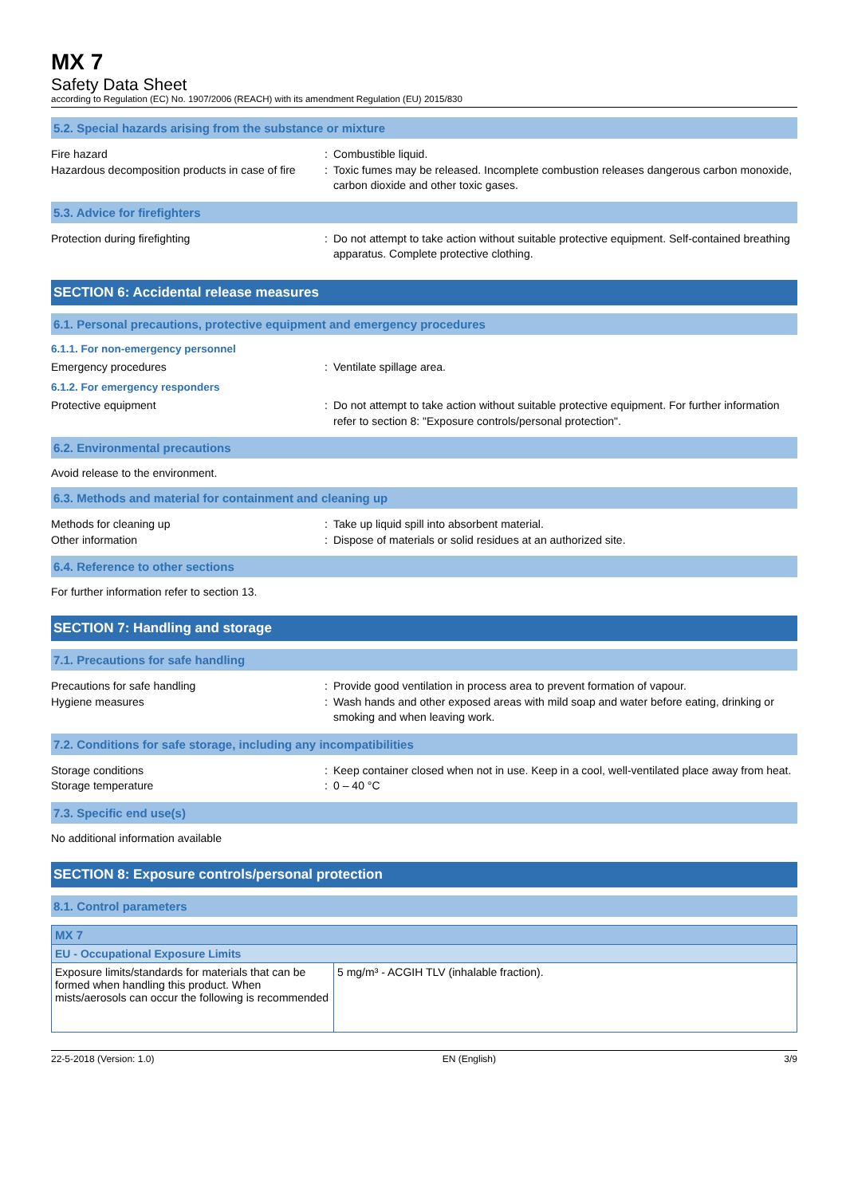MX 7
Safety Data Sheet
according to Regulation (EC) No. 1907/2006 (REACH) with its amendment Regulation (EU) 2015/830
5.2. Special hazards arising from the substance or mixture
Fire hazard : Combustible liquid.
Hazardous decomposition products in case of fire
: Toxic fumes may be released. Incomplete combustion releases dangerous carbon monoxide, carbon dioxide and other toxic gases.
5.3. Advice for firefighters
Protection during firefighting : Do not attempt to take action without suitable protective equipment. Self-contained breathing apparatus. Complete protective clothing.
SECTION 6: Accidental release measures
6.1. Personal precautions, protective equipment and emergency procedures
6.1.1. For non-emergency personnel
Emergency procedures : Ventilate spillage area.
6.1.2. For emergency responders
Protective equipment : Do not attempt to take action without suitable protective equipment. For further information refer to section 8: "Exposure controls/personal protection".
6.2. Environmental precautions
Avoid release to the environment.
6.3. Methods and material for containment and cleaning up
Methods for cleaning up : Take up liquid spill into absorbent material.
Other information : Dispose of materials or solid residues at an authorized site.
6.4. Reference to other sections
For further information refer to section 13.
SECTION 7: Handling and storage
7.1. Precautions for safe handling
Precautions for safe handling : Provide good ventilation in process area to prevent formation of vapour.
Hygiene measures : Wash hands and other exposed areas with mild soap and water before eating, drinking or smoking and when leaving work.
7.2. Conditions for safe storage, including any incompatibilities
Storage conditions : Keep container closed when not in use. Keep in a cool, well-ventilated place away from heat.
Storage temperature : 0 – 40 °C
7.3. Specific end use(s)
No additional information available
SECTION 8: Exposure controls/personal protection
8.1. Control parameters
| MX 7 | |
| --- | --- |
| EU - Occupational Exposure Limits | |
| Exposure limits/standards for materials that can be formed when handling this product. When mists/aerosols can occur the following is recommended | 5 mg/m³ - ACGIH TLV (inhalable fraction). |
22-5-2018 (Version: 1.0) EN (English) 3/9